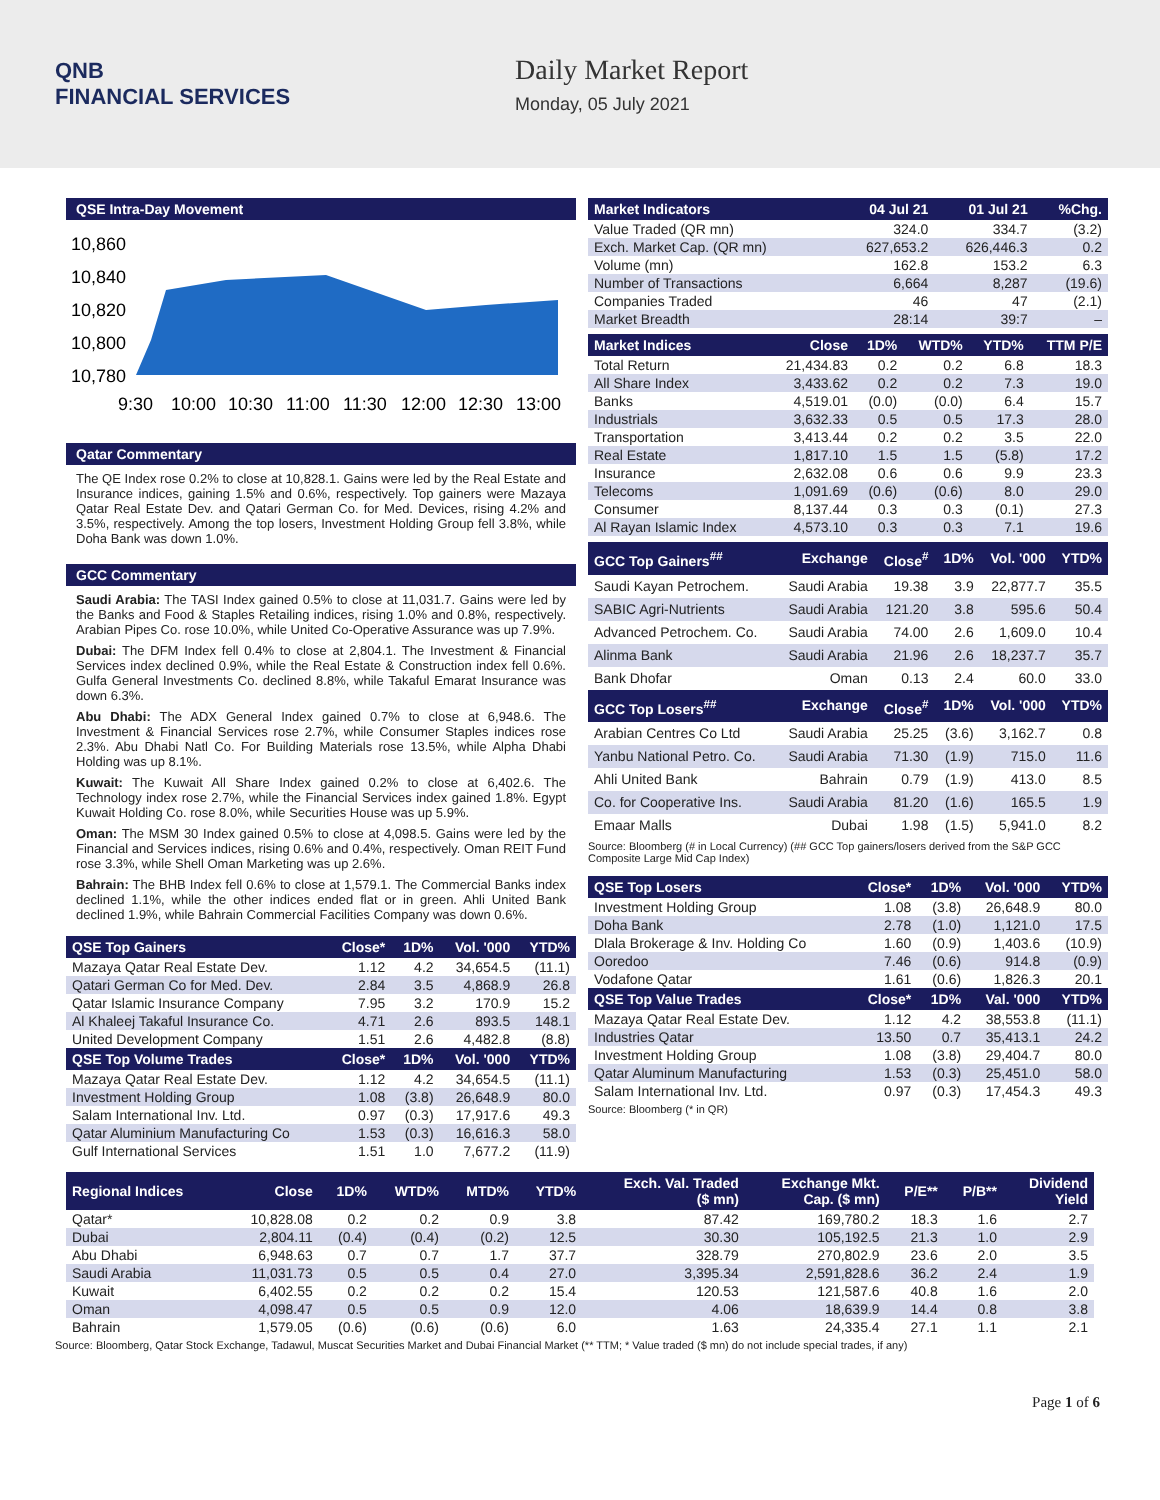QNB
FINANCIAL SERVICES
Daily Market Report
Monday, 05 July 2021
QSE Intra-Day Movement
10,860
10,840
10,820
10,800
10,780
9:30
10:00
10:30
11:00
11:30
12:00
12:30
13:00
Qatar Commentary
The QE Index rose 0.2% to close at 10,828.1. Gains were led by the Real Estate and Insurance indices, gaining 1.5% and 0.6%, respectively. Top gainers were Mazaya Qatar Real Estate Dev. and Qatari German Co. for Med. Devices, rising 4.2% and 3.5%, respectively. Among the top losers, Investment Holding Group fell 3.8%, while Doha Bank was down 1.0%.
GCC Commentary
Saudi Arabia: The TASI Index gained 0.5% to close at 11,031.7. Gains were led by the Banks and Food & Staples Retailing indices, rising 1.0% and 0.8%, respectively. Arabian Pipes Co. rose 10.0%, while United Co-Operative Assurance was up 7.9%.
Dubai: The DFM Index fell 0.4% to close at 2,804.1. The Investment & Financial Services index declined 0.9%, while the Real Estate & Construction index fell 0.6%. Gulfa General Investments Co. declined 8.8%, while Takaful Emarat Insurance was down 6.3%.
Abu Dhabi: The ADX General Index gained 0.7% to close at 6,948.6. The Investment & Financial Services rose 2.7%, while Consumer Staples indices rose 2.3%. Abu Dhabi Natl Co. For Building Materials rose 13.5%, while Alpha Dhabi Holding was up 8.1%.
Kuwait: The Kuwait All Share Index gained 0.2% to close at 6,402.6. The Technology index rose 2.7%, while the Financial Services index gained 1.8%. Egypt Kuwait Holding Co. rose 8.0%, while Securities House was up 5.9%.
Oman: The MSM 30 Index gained 0.5% to close at 4,098.5. Gains were led by the Financial and Services indices, rising 0.6% and 0.4%, respectively. Oman REIT Fund rose 3.3%, while Shell Oman Marketing was up 2.6%.
Bahrain: The BHB Index fell 0.6% to close at 1,579.1. The Commercial Banks index declined 1.1%, while the other indices ended flat or in green. Ahli United Bank declined 1.9%, while Bahrain Commercial Facilities Company was down 0.6%.
| QSE Top Gainers | Close* | 1D% | Vol. '000 | YTD% |
| --- | --- | --- | --- | --- |
| Mazaya Qatar Real Estate Dev. | 1.12 | 4.2 | 34,654.5 | (11.1) |
| Qatari German Co for Med. Dev. | 2.84 | 3.5 | 4,868.9 | 26.8 |
| Qatar Islamic Insurance Company | 7.95 | 3.2 | 170.9 | 15.2 |
| Al Khaleej Takaful Insurance Co. | 4.71 | 2.6 | 893.5 | 148.1 |
| United Development Company | 1.51 | 2.6 | 4,482.8 | (8.8) |
| QSE Top Volume Trades | Close* | 1D% | Vol. '000 | YTD% |
| Mazaya Qatar Real Estate Dev. | 1.12 | 4.2 | 34,654.5 | (11.1) |
| Investment Holding Group | 1.08 | (3.8) | 26,648.9 | 80.0 |
| Salam International Inv. Ltd. | 0.97 | (0.3) | 17,917.6 | 49.3 |
| Qatar Aluminium Manufacturing Co | 1.53 | (0.3) | 16,616.3 | 58.0 |
| Gulf International Services | 1.51 | 1.0 | 7,677.2 | (11.9) |
| Market Indicators | 04 Jul 21 | 01 Jul 21 | %Chg. |
| --- | --- | --- | --- |
| Value Traded (QR mn) | 324.0 | 334.7 | (3.2) |
| Exch. Market Cap. (QR mn) | 627,653.2 | 626,446.3 | 0.2 |
| Volume (mn) | 162.8 | 153.2 | 6.3 |
| Number of Transactions | 6,664 | 8,287 | (19.6) |
| Companies Traded | 46 | 47 | (2.1) |
| Market Breadth | 28:14 | 39:7 | – |
| Market Indices | Close | 1D% | WTD% | YTD% | TTM P/E |
| --- | --- | --- | --- | --- | --- |
| Total Return | 21,434.83 | 0.2 | 0.2 | 6.8 | 18.3 |
| All Share Index | 3,433.62 | 0.2 | 0.2 | 7.3 | 19.0 |
| Banks | 4,519.01 | (0.0) | (0.0) | 6.4 | 15.7 |
| Industrials | 3,632.33 | 0.5 | 0.5 | 17.3 | 28.0 |
| Transportation | 3,413.44 | 0.2 | 0.2 | 3.5 | 22.0 |
| Real Estate | 1,817.10 | 1.5 | 1.5 | (5.8) | 17.2 |
| Insurance | 2,632.08 | 0.6 | 0.6 | 9.9 | 23.3 |
| Telecoms | 1,091.69 | (0.6) | (0.6) | 8.0 | 29.0 |
| Consumer | 8,137.44 | 0.3 | 0.3 | (0.1) | 27.3 |
| Al Rayan Islamic Index | 4,573.10 | 0.3 | 0.3 | 7.1 | 19.6 |
| GCC Top Gainers<sup>##</sup> | Exchange | Close<sup>#</sup> | 1D% | Vol. '000 | YTD% |
| --- | --- | --- | --- | --- | --- |
| Saudi Kayan Petrochem. | Saudi Arabia | 19.38 | 3.9 | 22,877.7 | 35.5 |
| SABIC Agri-Nutrients | Saudi Arabia | 121.20 | 3.8 | 595.6 | 50.4 |
| Advanced Petrochem. Co. | Saudi Arabia | 74.00 | 2.6 | 1,609.0 | 10.4 |
| Alinma Bank | Saudi Arabia | 21.96 | 2.6 | 18,237.7 | 35.7 |
| Bank Dhofar | Oman | 0.13 | 2.4 | 60.0 | 33.0 |
| GCC Top Losers<sup>##</sup> | Exchange | Close<sup>#</sup> | 1D% | Vol. '000 | YTD% |
| Arabian Centres Co Ltd | Saudi Arabia | 25.25 | (3.6) | 3,162.7 | 0.8 |
| Yanbu National Petro. Co. | Saudi Arabia | 71.30 | (1.9) | 715.0 | 11.6 |
| Ahli United Bank | Bahrain | 0.79 | (1.9) | 413.0 | 8.5 |
| Co. for Cooperative Ins. | Saudi Arabia | 81.20 | (1.6) | 165.5 | 1.9 |
| Emaar Malls | Dubai | 1.98 | (1.5) | 5,941.0 | 8.2 |
Source: Bloomberg (# in Local Currency) (## GCC Top gainers/losers derived from the S&P GCC Composite Large Mid Cap Index)
| QSE Top Losers | Close* | 1D% | Vol. '000 | YTD% |
| --- | --- | --- | --- | --- |
| Investment Holding Group | 1.08 | (3.8) | 26,648.9 | 80.0 |
| Doha Bank | 2.78 | (1.0) | 1,121.0 | 17.5 |
| Dlala Brokerage & Inv. Holding Co | 1.60 | (0.9) | 1,403.6 | (10.9) |
| Ooredoo | 7.46 | (0.6) | 914.8 | (0.9) |
| Vodafone Qatar | 1.61 | (0.6) | 1,826.3 | 20.1 |
| QSE Top Value Trades | Close* | 1D% | Val. '000 | YTD% |
| Mazaya Qatar Real Estate Dev. | 1.12 | 4.2 | 38,553.8 | (11.1) |
| Industries Qatar | 13.50 | 0.7 | 35,413.1 | 24.2 |
| Investment Holding Group | 1.08 | (3.8) | 29,404.7 | 80.0 |
| Qatar Aluminum Manufacturing | 1.53 | (0.3) | 25,451.0 | 58.0 |
| Salam International Inv. Ltd. | 0.97 | (0.3) | 17,454.3 | 49.3 |
Source: Bloomberg (* in QR)
| Regional Indices | Close | 1D% | WTD% | MTD% | YTD% | Exch. Val. Traded ($ mn) | Exchange Mkt. Cap. ($ mn) | P/E** | P/B** | Dividend Yield |
| --- | --- | --- | --- | --- | --- | --- | --- | --- | --- | --- |
| Qatar* | 10,828.08 | 0.2 | 0.2 | 0.9 | 3.8 | 87.42 | 169,780.2 | 18.3 | 1.6 | 2.7 |
| Dubai | 2,804.11 | (0.4) | (0.4) | (0.2) | 12.5 | 30.30 | 105,192.5 | 21.3 | 1.0 | 2.9 |
| Abu Dhabi | 6,948.63 | 0.7 | 0.7 | 1.7 | 37.7 | 328.79 | 270,802.9 | 23.6 | 2.0 | 3.5 |
| Saudi Arabia | 11,031.73 | 0.5 | 0.5 | 0.4 | 27.0 | 3,395.34 | 2,591,828.6 | 36.2 | 2.4 | 1.9 |
| Kuwait | 6,402.55 | 0.2 | 0.2 | 0.2 | 15.4 | 120.53 | 121,587.6 | 40.8 | 1.6 | 2.0 |
| Oman | 4,098.47 | 0.5 | 0.5 | 0.9 | 12.0 | 4.06 | 18,639.9 | 14.4 | 0.8 | 3.8 |
| Bahrain | 1,579.05 | (0.6) | (0.6) | (0.6) | 6.0 | 1.63 | 24,335.4 | 27.1 | 1.1 | 2.1 |
Source: Bloomberg, Qatar Stock Exchange, Tadawul, Muscat Securities Market and Dubai Financial Market (** TTM; * Value traded ($ mn) do not include special trades, if any)
Page 1 of 6